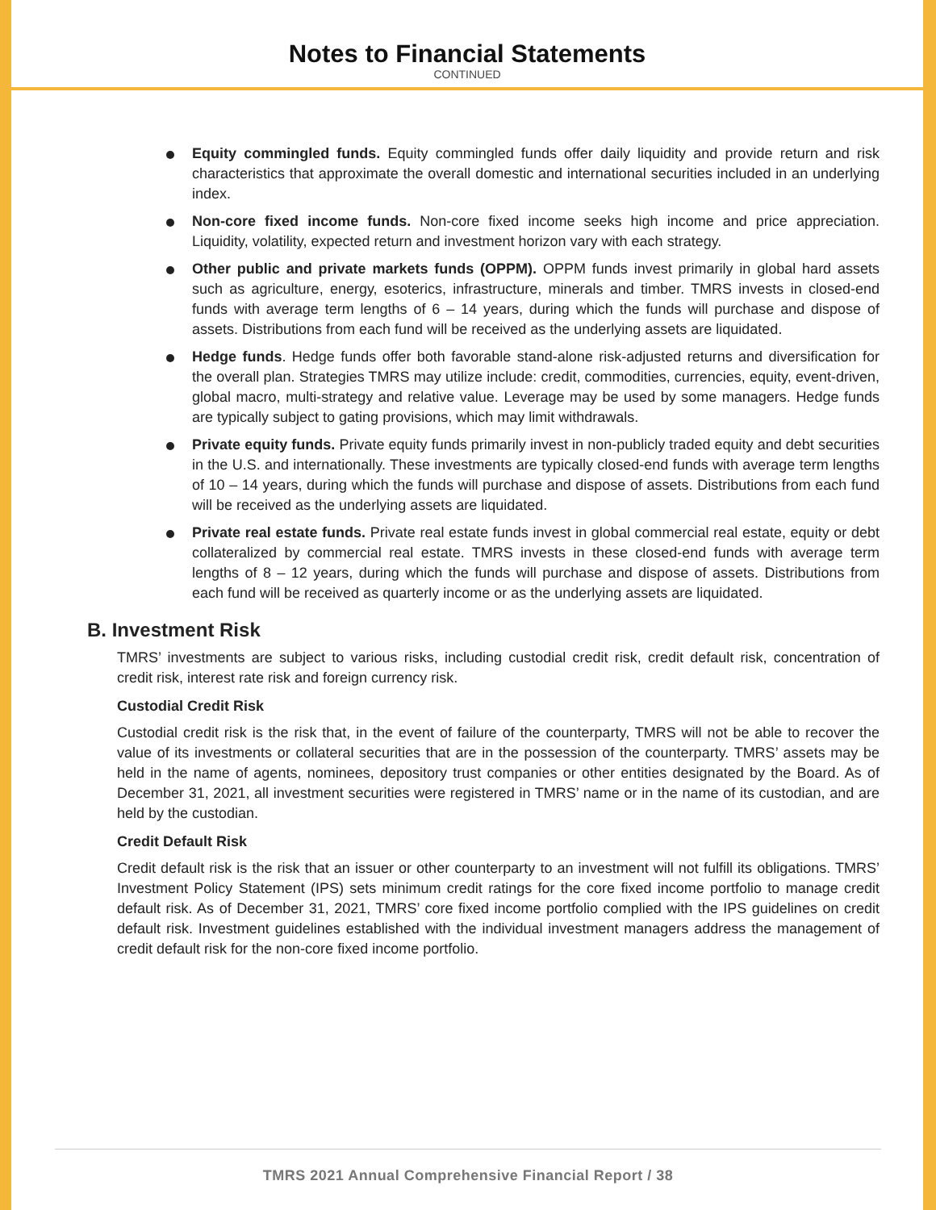Notes to Financial Statements
CONTINUED
Equity commingled funds. Equity commingled funds offer daily liquidity and provide return and risk characteristics that approximate the overall domestic and international securities included in an underlying index.
Non-core fixed income funds. Non-core fixed income seeks high income and price appreciation. Liquidity, volatility, expected return and investment horizon vary with each strategy.
Other public and private markets funds (OPPM). OPPM funds invest primarily in global hard assets such as agriculture, energy, esoterics, infrastructure, minerals and timber. TMRS invests in closed-end funds with average term lengths of 6 – 14 years, during which the funds will purchase and dispose of assets. Distributions from each fund will be received as the underlying assets are liquidated.
Hedge funds. Hedge funds offer both favorable stand-alone risk-adjusted returns and diversification for the overall plan. Strategies TMRS may utilize include: credit, commodities, currencies, equity, event-driven, global macro, multi-strategy and relative value. Leverage may be used by some managers. Hedge funds are typically subject to gating provisions, which may limit withdrawals.
Private equity funds. Private equity funds primarily invest in non-publicly traded equity and debt securities in the U.S. and internationally. These investments are typically closed-end funds with average term lengths of 10 – 14 years, during which the funds will purchase and dispose of assets. Distributions from each fund will be received as the underlying assets are liquidated.
Private real estate funds. Private real estate funds invest in global commercial real estate, equity or debt collateralized by commercial real estate. TMRS invests in these closed-end funds with average term lengths of 8 – 12 years, during which the funds will purchase and dispose of assets. Distributions from each fund will be received as quarterly income or as the underlying assets are liquidated.
B. Investment Risk
TMRS’ investments are subject to various risks, including custodial credit risk, credit default risk, concentration of credit risk, interest rate risk and foreign currency risk.
Custodial Credit Risk
Custodial credit risk is the risk that, in the event of failure of the counterparty, TMRS will not be able to recover the value of its investments or collateral securities that are in the possession of the counterparty. TMRS’ assets may be held in the name of agents, nominees, depository trust companies or other entities designated by the Board. As of December 31, 2021, all investment securities were registered in TMRS’ name or in the name of its custodian, and are held by the custodian.
Credit Default Risk
Credit default risk is the risk that an issuer or other counterparty to an investment will not fulfill its obligations. TMRS’ Investment Policy Statement (IPS) sets minimum credit ratings for the core fixed income portfolio to manage credit default risk. As of December 31, 2021, TMRS’ core fixed income portfolio complied with the IPS guidelines on credit default risk. Investment guidelines established with the individual investment managers address the management of credit default risk for the non-core fixed income portfolio.
TMRS 2021 Annual Comprehensive Financial Report / 38